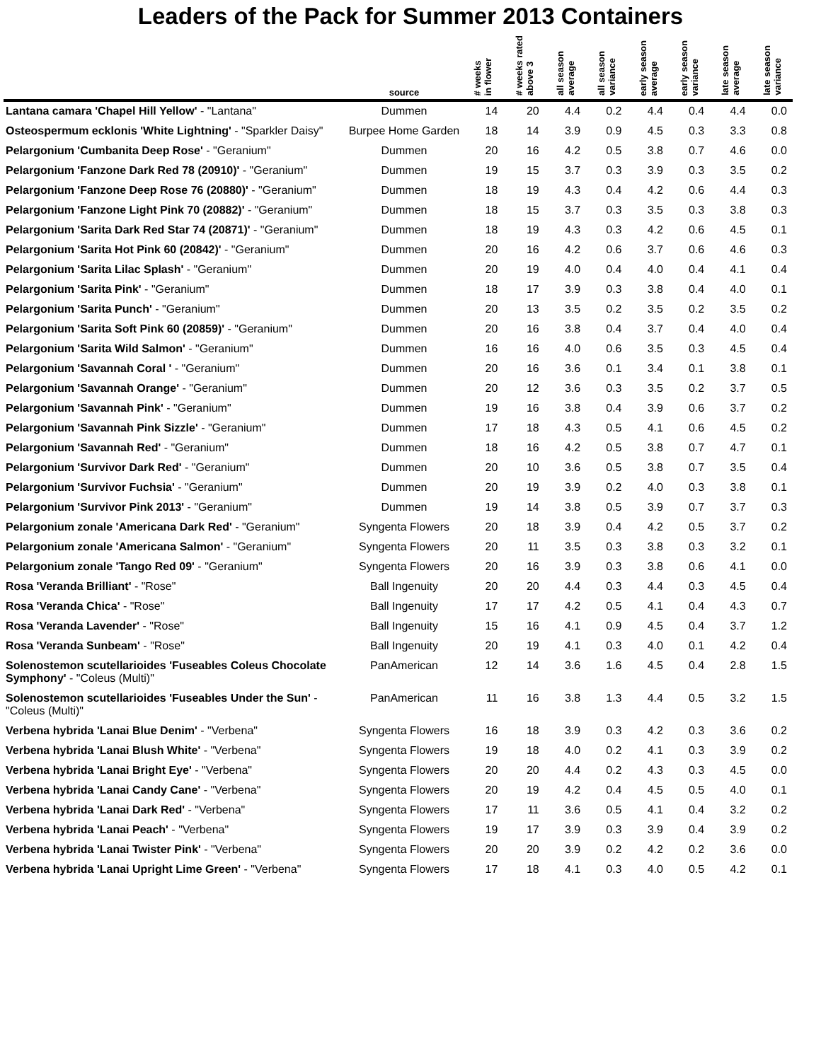Leaders of the Pack for Summer 2013 Containers
| | source | # weeks in flower | # weeks rated above 3 | all season average | all season variance | early season average | early season variance | late season average | late season variance |
| --- | --- | --- | --- | --- | --- | --- | --- | --- | --- |
| Lantana camara 'Chapel Hill Yellow' - "Lantana" | Dummen | 14 | 20 | 4.4 | 0.2 | 4.4 | 0.4 | 4.4 | 0.0 |
| Osteospermum ecklonis 'White Lightning' - "Sparkler Daisy" | Burpee Home Garden | 18 | 14 | 3.9 | 0.9 | 4.5 | 0.3 | 3.3 | 0.8 |
| Pelargonium 'Cumbanita Deep Rose' - "Geranium" | Dummen | 20 | 16 | 4.2 | 0.5 | 3.8 | 0.7 | 4.6 | 0.0 |
| Pelargonium 'Fanzone Dark Red 78 (20910)' - "Geranium" | Dummen | 19 | 15 | 3.7 | 0.3 | 3.9 | 0.3 | 3.5 | 0.2 |
| Pelargonium 'Fanzone Deep Rose 76 (20880)' - "Geranium" | Dummen | 18 | 19 | 4.3 | 0.4 | 4.2 | 0.6 | 4.4 | 0.3 |
| Pelargonium 'Fanzone Light Pink 70 (20882)' - "Geranium" | Dummen | 18 | 15 | 3.7 | 0.3 | 3.5 | 0.3 | 3.8 | 0.3 |
| Pelargonium 'Sarita Dark Red Star 74 (20871)' - "Geranium" | Dummen | 18 | 19 | 4.3 | 0.3 | 4.2 | 0.6 | 4.5 | 0.1 |
| Pelargonium 'Sarita Hot Pink 60 (20842)' - "Geranium" | Dummen | 20 | 16 | 4.2 | 0.6 | 3.7 | 0.6 | 4.6 | 0.3 |
| Pelargonium 'Sarita Lilac Splash' - "Geranium" | Dummen | 20 | 19 | 4.0 | 0.4 | 4.0 | 0.4 | 4.1 | 0.4 |
| Pelargonium 'Sarita Pink' - "Geranium" | Dummen | 18 | 17 | 3.9 | 0.3 | 3.8 | 0.4 | 4.0 | 0.1 |
| Pelargonium 'Sarita Punch' - "Geranium" | Dummen | 20 | 13 | 3.5 | 0.2 | 3.5 | 0.2 | 3.5 | 0.2 |
| Pelargonium 'Sarita Soft Pink 60 (20859)' - "Geranium" | Dummen | 20 | 16 | 3.8 | 0.4 | 3.7 | 0.4 | 4.0 | 0.4 |
| Pelargonium 'Sarita Wild Salmon' - "Geranium" | Dummen | 16 | 16 | 4.0 | 0.6 | 3.5 | 0.3 | 4.5 | 0.4 |
| Pelargonium 'Savannah Coral ' - "Geranium" | Dummen | 20 | 16 | 3.6 | 0.1 | 3.4 | 0.1 | 3.8 | 0.1 |
| Pelargonium 'Savannah Orange' - "Geranium" | Dummen | 20 | 12 | 3.6 | 0.3 | 3.5 | 0.2 | 3.7 | 0.5 |
| Pelargonium 'Savannah Pink' - "Geranium" | Dummen | 19 | 16 | 3.8 | 0.4 | 3.9 | 0.6 | 3.7 | 0.2 |
| Pelargonium 'Savannah Pink Sizzle' - "Geranium" | Dummen | 17 | 18 | 4.3 | 0.5 | 4.1 | 0.6 | 4.5 | 0.2 |
| Pelargonium 'Savannah Red' - "Geranium" | Dummen | 18 | 16 | 4.2 | 0.5 | 3.8 | 0.7 | 4.7 | 0.1 |
| Pelargonium 'Survivor Dark Red' - "Geranium" | Dummen | 20 | 10 | 3.6 | 0.5 | 3.8 | 0.7 | 3.5 | 0.4 |
| Pelargonium 'Survivor Fuchsia' - "Geranium" | Dummen | 20 | 19 | 3.9 | 0.2 | 4.0 | 0.3 | 3.8 | 0.1 |
| Pelargonium 'Survivor Pink 2013' - "Geranium" | Dummen | 19 | 14 | 3.8 | 0.5 | 3.9 | 0.7 | 3.7 | 0.3 |
| Pelargonium zonale 'Americana Dark Red' - "Geranium" | Syngenta Flowers | 20 | 18 | 3.9 | 0.4 | 4.2 | 0.5 | 3.7 | 0.2 |
| Pelargonium zonale 'Americana Salmon' - "Geranium" | Syngenta Flowers | 20 | 11 | 3.5 | 0.3 | 3.8 | 0.3 | 3.2 | 0.1 |
| Pelargonium zonale 'Tango Red 09' - "Geranium" | Syngenta Flowers | 20 | 16 | 3.9 | 0.3 | 3.8 | 0.6 | 4.1 | 0.0 |
| Rosa 'Veranda Brilliant' - "Rose" | Ball Ingenuity | 20 | 20 | 4.4 | 0.3 | 4.4 | 0.3 | 4.5 | 0.4 |
| Rosa 'Veranda Chica' - "Rose" | Ball Ingenuity | 17 | 17 | 4.2 | 0.5 | 4.1 | 0.4 | 4.3 | 0.7 |
| Rosa 'Veranda Lavender' - "Rose" | Ball Ingenuity | 15 | 16 | 4.1 | 0.9 | 4.5 | 0.4 | 3.7 | 1.2 |
| Rosa 'Veranda Sunbeam' - "Rose" | Ball Ingenuity | 20 | 19 | 4.1 | 0.3 | 4.0 | 0.1 | 4.2 | 0.4 |
| Solenostemon scutellarioides 'Fuseables Coleus Chocolate Symphony' - "Coleus (Multi)" | PanAmerican | 12 | 14 | 3.6 | 1.6 | 4.5 | 0.4 | 2.8 | 1.5 |
| Solenostemon scutellarioides 'Fuseables Under the Sun' - "Coleus (Multi)" | PanAmerican | 11 | 16 | 3.8 | 1.3 | 4.4 | 0.5 | 3.2 | 1.5 |
| Verbena hybrida 'Lanai Blue Denim' - "Verbena" | Syngenta Flowers | 16 | 18 | 3.9 | 0.3 | 4.2 | 0.3 | 3.6 | 0.2 |
| Verbena hybrida 'Lanai Blush White' - "Verbena" | Syngenta Flowers | 19 | 18 | 4.0 | 0.2 | 4.1 | 0.3 | 3.9 | 0.2 |
| Verbena hybrida 'Lanai Bright Eye' - "Verbena" | Syngenta Flowers | 20 | 20 | 4.4 | 0.2 | 4.3 | 0.3 | 4.5 | 0.0 |
| Verbena hybrida 'Lanai Candy Cane' - "Verbena" | Syngenta Flowers | 20 | 19 | 4.2 | 0.4 | 4.5 | 0.5 | 4.0 | 0.1 |
| Verbena hybrida 'Lanai Dark Red' - "Verbena" | Syngenta Flowers | 17 | 11 | 3.6 | 0.5 | 4.1 | 0.4 | 3.2 | 0.2 |
| Verbena hybrida 'Lanai Peach' - "Verbena" | Syngenta Flowers | 19 | 17 | 3.9 | 0.3 | 3.9 | 0.4 | 3.9 | 0.2 |
| Verbena hybrida 'Lanai Twister Pink' - "Verbena" | Syngenta Flowers | 20 | 20 | 3.9 | 0.2 | 4.2 | 0.2 | 3.6 | 0.0 |
| Verbena hybrida 'Lanai Upright Lime Green' - "Verbena" | Syngenta Flowers | 17 | 18 | 4.1 | 0.3 | 4.0 | 0.5 | 4.2 | 0.1 |